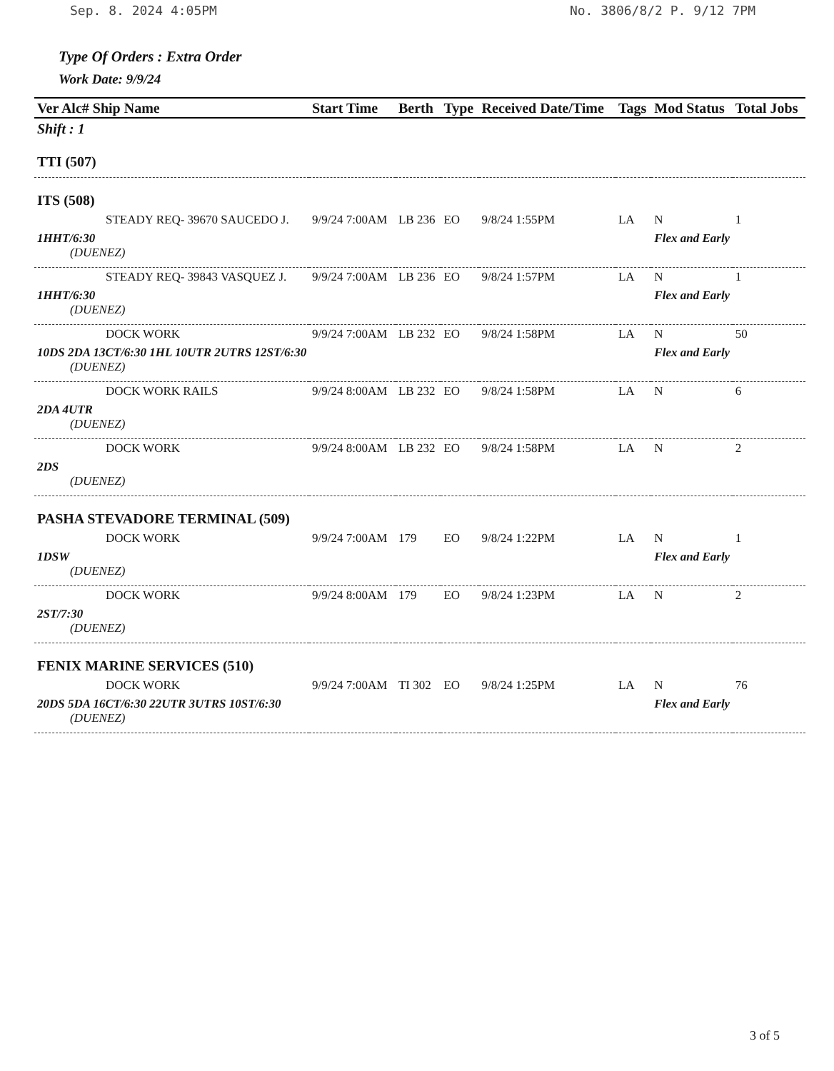Sep. 8. 2024 4:05PM No. 3806/8/2 P. 9/12 7PM
Type Of Orders : Extra Order
Work Date: 9/9/24
| Ver Alc# Ship Name | Start Time | Berth | Type | Received Date/Time | Tags | Mod Status | Total Jobs |
| --- | --- | --- | --- | --- | --- | --- | --- |
| Shift : 1 | | | | | | | |
| TTI (507) | | | | | | | |
| ITS (508) | | | | | | | |
| STEADY REQ- 39670 SAUCEDO J. | 9/9/24 7:00AM | LB 236 | EO | 9/8/24 1:55PM | LA | N | 1 |
| 1HHT/6:30 | | | | | | Flex and Early | |
| (DUENEZ) | | | | | | | |
| STEADY REQ- 39843 VASQUEZ J. | 9/9/24 7:00AM | LB 236 | EO | 9/8/24 1:57PM | LA | N | 1 |
| 1HHT/6:30 | | | | | | Flex and Early | |
| (DUENEZ) | | | | | | | |
| DOCK WORK | 9/9/24 7:00AM | LB 232 | EO | 9/8/24 1:58PM | LA | N | 50 |
| 10DS 2DA 13CT/6:30 1HL 10UTR 2UTRS 12ST/6:30 | | | | | | Flex and Early | |
| (DUENEZ) | | | | | | | |
| DOCK WORK RAILS | 9/9/24 8:00AM | LB 232 | EO | 9/8/24 1:58PM | LA | N | 6 |
| 2DA 4UTR | | | | | | | |
| (DUENEZ) | | | | | | | |
| DOCK WORK | 9/9/24 8:00AM | LB 232 | EO | 9/8/24 1:58PM | LA | N | 2 |
| 2DS | | | | | | | |
| (DUENEZ) | | | | | | | |
| PASHA STEVADORE TERMINAL (509) | | | | | | | |
| DOCK WORK | 9/9/24 7:00AM | 179 | EO | 9/8/24 1:22PM | LA | N | 1 |
| 1DSW | | | | | | Flex and Early | |
| (DUENEZ) | | | | | | | |
| DOCK WORK | 9/9/24 8:00AM | 179 | EO | 9/8/24 1:23PM | LA | N | 2 |
| 2ST/7:30 | | | | | | | |
| (DUENEZ) | | | | | | | |
| FENIX MARINE SERVICES (510) | | | | | | | |
| DOCK WORK | 9/9/24 7:00AM | TI 302 | EO | 9/8/24 1:25PM | LA | N | 76 |
| 20DS 5DA 16CT/6:30 22UTR 3UTRS 10ST/6:30 | | | | | | Flex and Early | |
| (DUENEZ) | | | | | | | |
3 of 5